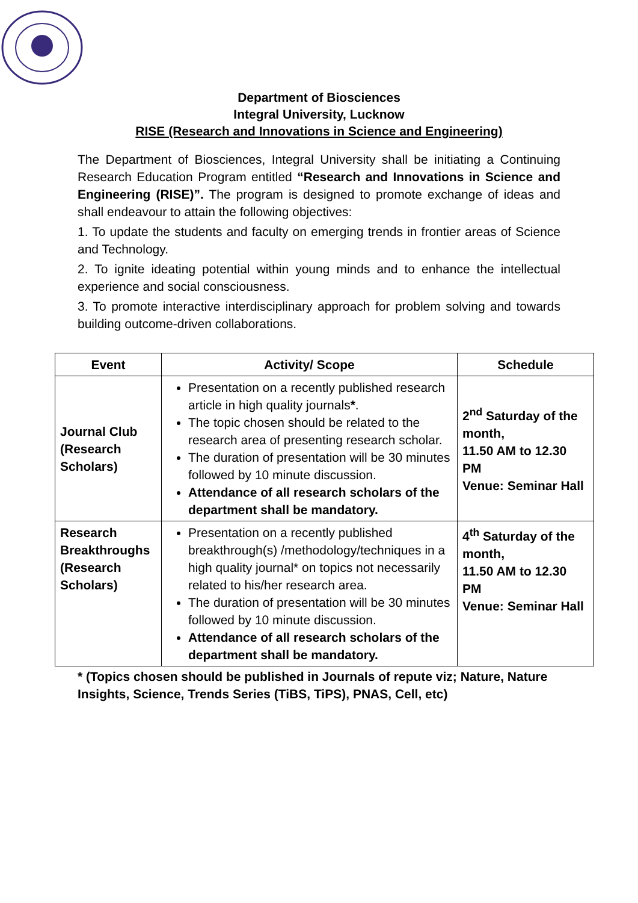Department of Biosciences
Integral University, Lucknow
RISE (Research and Innovations in Science and Engineering)
The Department of Biosciences, Integral University shall be initiating a Continuing Research Education Program entitled “Research and Innovations in Science and Engineering (RISE)”. The program is designed to promote exchange of ideas and shall endeavour to attain the following objectives:
1. To update the students and faculty on emerging trends in frontier areas of Science and Technology.
2. To ignite ideating potential within young minds and to enhance the intellectual experience and social consciousness.
3. To promote interactive interdisciplinary approach for problem solving and towards building outcome-driven collaborations.
| Event | Activity/ Scope | Schedule |
| --- | --- | --- |
| Journal Club (Research Scholars) | Presentation on a recently published research article in high quality journals * . The topic chosen should be related to the research area of presenting research scholar. The duration of presentation will be 30 minutes followed by 10 minute discussion. Attendance of all research scholars of the department shall be mandatory. | 2<sup>nd</sup> Saturday of the month, 11.50 AM to 12.30 PM Venue: Seminar Hall |
| Research Breakthroughs (Research Scholars) | Presentation on a recently published breakthrough(s) /methodology/techniques in a high quality journal* on topics not necessarily related to his/her research area. The duration of presentation will be 30 minutes followed by 10 minute discussion. Attendance of all research scholars of the department shall be mandatory. | 4<sup>th</sup> Saturday of the month, 11.50 AM to 12.30 PM Venue: Seminar Hall |
* (Topics chosen should be published in Journals of repute viz; Nature, Nature Insights, Science, Trends Series (TiBS, TiPS), PNAS, Cell, etc)